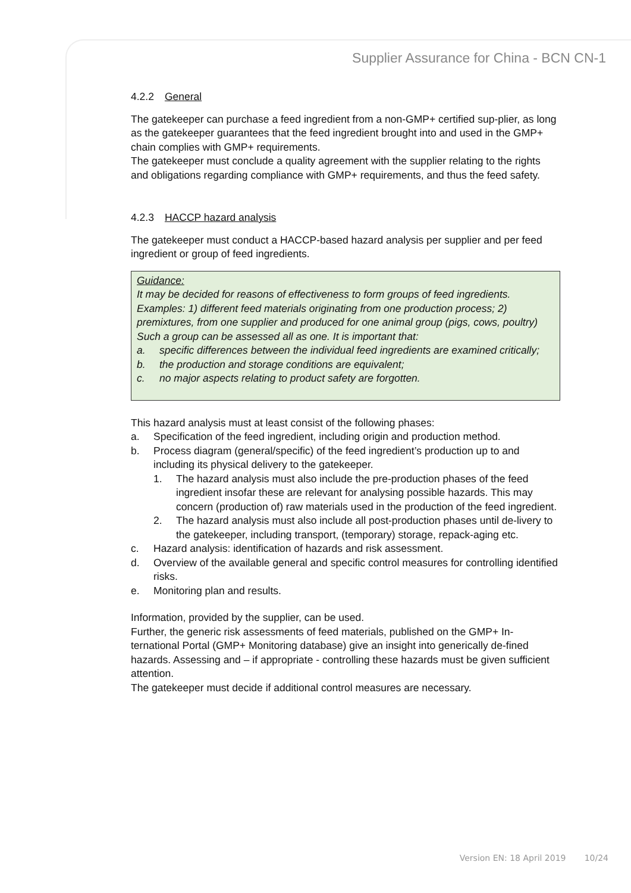Supplier Assurance for China - BCN CN-1
4.2.2 General
The gatekeeper can purchase a feed ingredient from a non-GMP+ certified sup-plier, as long as the gatekeeper guarantees that the feed ingredient brought into and used in the GMP+ chain complies with GMP+ requirements.
The gatekeeper must conclude a quality agreement with the supplier relating to the rights and obligations regarding compliance with GMP+ requirements, and thus the feed safety.
4.2.3 HACCP hazard analysis
The gatekeeper must conduct a HACCP-based hazard analysis per supplier and per feed ingredient or group of feed ingredients.
Guidance:
It may be decided for reasons of effectiveness to form groups of feed ingredients. Examples: 1) different feed materials originating from one production process; 2) premixtures, from one supplier and produced for one animal group (pigs, cows, poultry)
Such a group can be assessed all as one. It is important that:
a. specific differences between the individual feed ingredients are examined critically;
b. the production and storage conditions are equivalent;
c. no major aspects relating to product safety are forgotten.
This hazard analysis must at least consist of the following phases:
a. Specification of the feed ingredient, including origin and production method.
b. Process diagram (general/specific) of the feed ingredient’s production up to and including its physical delivery to the gatekeeper.
1. The hazard analysis must also include the pre-production phases of the feed ingredient insofar these are relevant for analysing possible hazards. This may concern (production of) raw materials used in the production of the feed ingredient.
2. The hazard analysis must also include all post-production phases until de-livery to the gatekeeper, including transport, (temporary) storage, repack-aging etc.
c. Hazard analysis: identification of hazards and risk assessment.
d. Overview of the available general and specific control measures for controlling identified risks.
e. Monitoring plan and results.
Information, provided by the supplier, can be used.
Further, the generic risk assessments of feed materials, published on the GMP+ In-ternational Portal (GMP+ Monitoring database) give an insight into generically de-fined hazards. Assessing and – if appropriate - controlling these hazards must be given sufficient attention.
The gatekeeper must decide if additional control measures are necessary.
Version EN: 18 April 2019 10/24